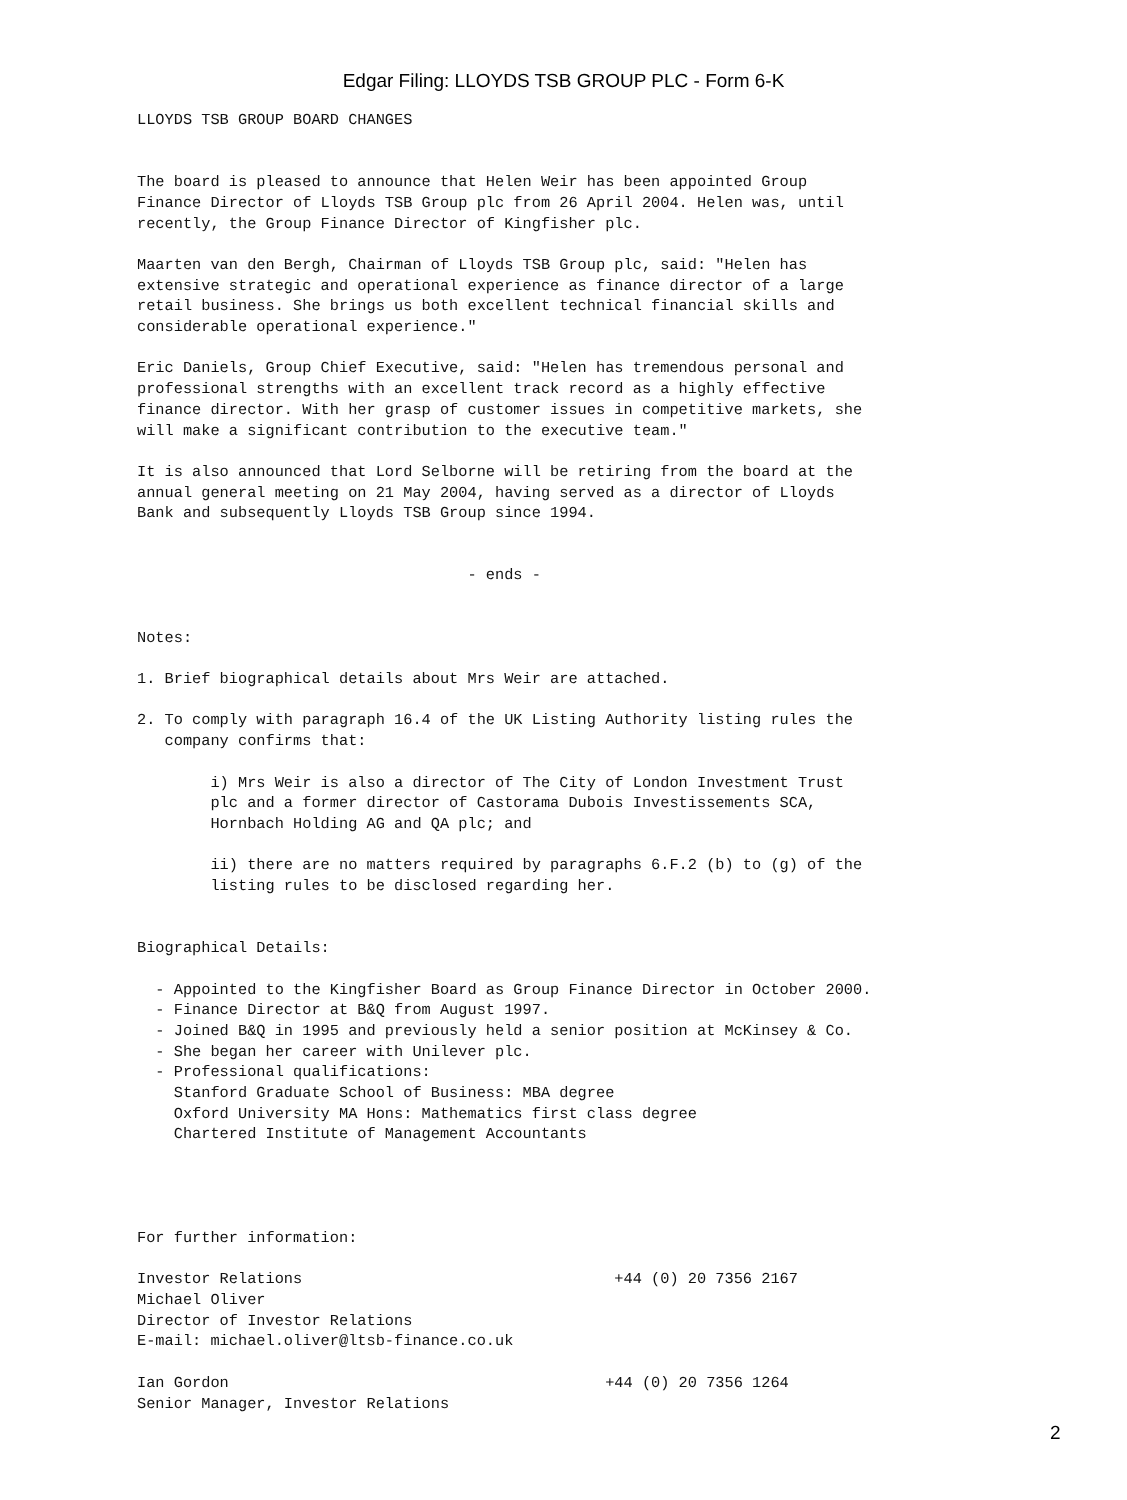Edgar Filing: LLOYDS TSB GROUP PLC - Form 6-K
LLOYDS TSB GROUP BOARD CHANGES


The board is pleased to announce that Helen Weir has been appointed Group
Finance Director of Lloyds TSB Group plc from 26 April 2004. Helen was, until
recently, the Group Finance Director of Kingfisher plc.

Maarten van den Bergh, Chairman of Lloyds TSB Group plc, said: "Helen has
extensive strategic and operational experience as finance director of a large
retail business. She brings us both excellent technical financial skills and
considerable operational experience."

Eric Daniels, Group Chief Executive, said: "Helen has tremendous personal and
professional strengths with an excellent track record as a highly effective
finance director. With her grasp of customer issues in competitive markets, she
will make a significant contribution to the executive team."

It is also announced that Lord Selborne will be retiring from the board at the
annual general meeting on 21 May 2004, having served as a director of Lloyds
Bank and subsequently Lloyds TSB Group since 1994.


                                    - ends -


Notes:

1. Brief biographical details about Mrs Weir are attached.

2. To comply with paragraph 16.4 of the UK Listing Authority listing rules the
   company confirms that:

        i) Mrs Weir is also a director of The City of London Investment Trust
        plc and a former director of Castorama Dubois Investissements SCA,
        Hornbach Holding AG and QA plc; and

        ii) there are no matters required by paragraphs 6.F.2 (b) to (g) of the
        listing rules to be disclosed regarding her.


Biographical Details:

  - Appointed to the Kingfisher Board as Group Finance Director in October 2000.
  - Finance Director at B&Q from August 1997.
  - Joined B&Q in 1995 and previously held a senior position at McKinsey & Co.
  - She began her career with Unilever plc.
  - Professional qualifications:
    Stanford Graduate School of Business: MBA degree
    Oxford University MA Hons: Mathematics first class degree
    Chartered Institute of Management Accountants




For further information:

Investor Relations                                  +44 (0) 20 7356 2167
Michael Oliver
Director of Investor Relations
E-mail: michael.oliver@ltsb-finance.co.uk

Ian Gordon                                         +44 (0) 20 7356 1264
Senior Manager, Investor Relations
2